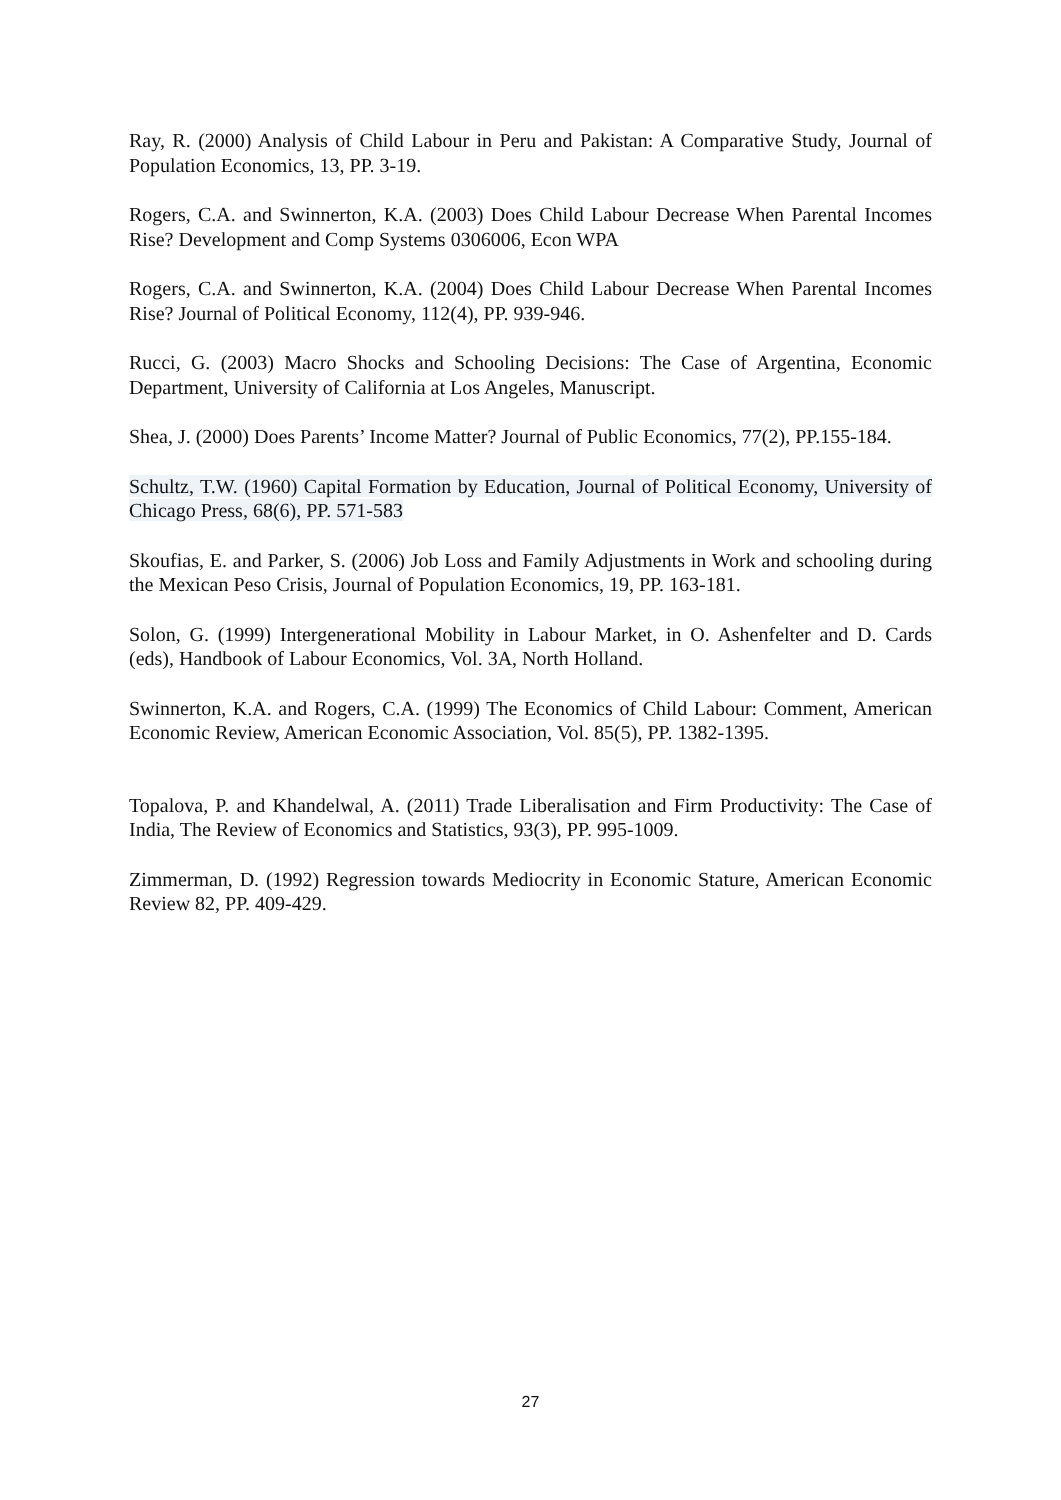Ray, R. (2000) Analysis of Child Labour in Peru and Pakistan: A Comparative Study, Journal of Population Economics, 13, PP. 3-19.
Rogers, C.A. and Swinnerton, K.A. (2003) Does Child Labour Decrease When Parental Incomes Rise? Development and Comp Systems 0306006, Econ WPA
Rogers, C.A. and Swinnerton, K.A. (2004) Does Child Labour Decrease When Parental Incomes Rise? Journal of Political Economy, 112(4), PP. 939-946.
Rucci, G. (2003) Macro Shocks and Schooling Decisions: The Case of Argentina, Economic Department, University of California at Los Angeles, Manuscript.
Shea, J. (2000) Does Parents’ Income Matter? Journal of Public Economics, 77(2), PP.155-184.
Schultz, T.W. (1960) Capital Formation by Education, Journal of Political Economy, University of Chicago Press, 68(6), PP. 571-583
Skoufias, E. and Parker, S. (2006) Job Loss and Family Adjustments in Work and schooling during the Mexican Peso Crisis, Journal of Population Economics, 19, PP. 163-181.
Solon, G. (1999) Intergenerational Mobility in Labour Market, in O. Ashenfelter and D. Cards (eds), Handbook of Labour Economics, Vol. 3A, North Holland.
Swinnerton, K.A. and Rogers, C.A. (1999) The Economics of Child Labour: Comment, American Economic Review, American Economic Association, Vol. 85(5), PP. 1382-1395.
Topalova, P. and Khandelwal, A. (2011) Trade Liberalisation and Firm Productivity: The Case of India, The Review of Economics and Statistics, 93(3), PP. 995-1009.
Zimmerman, D. (1992) Regression towards Mediocrity in Economic Stature, American Economic Review 82, PP. 409-429.
27